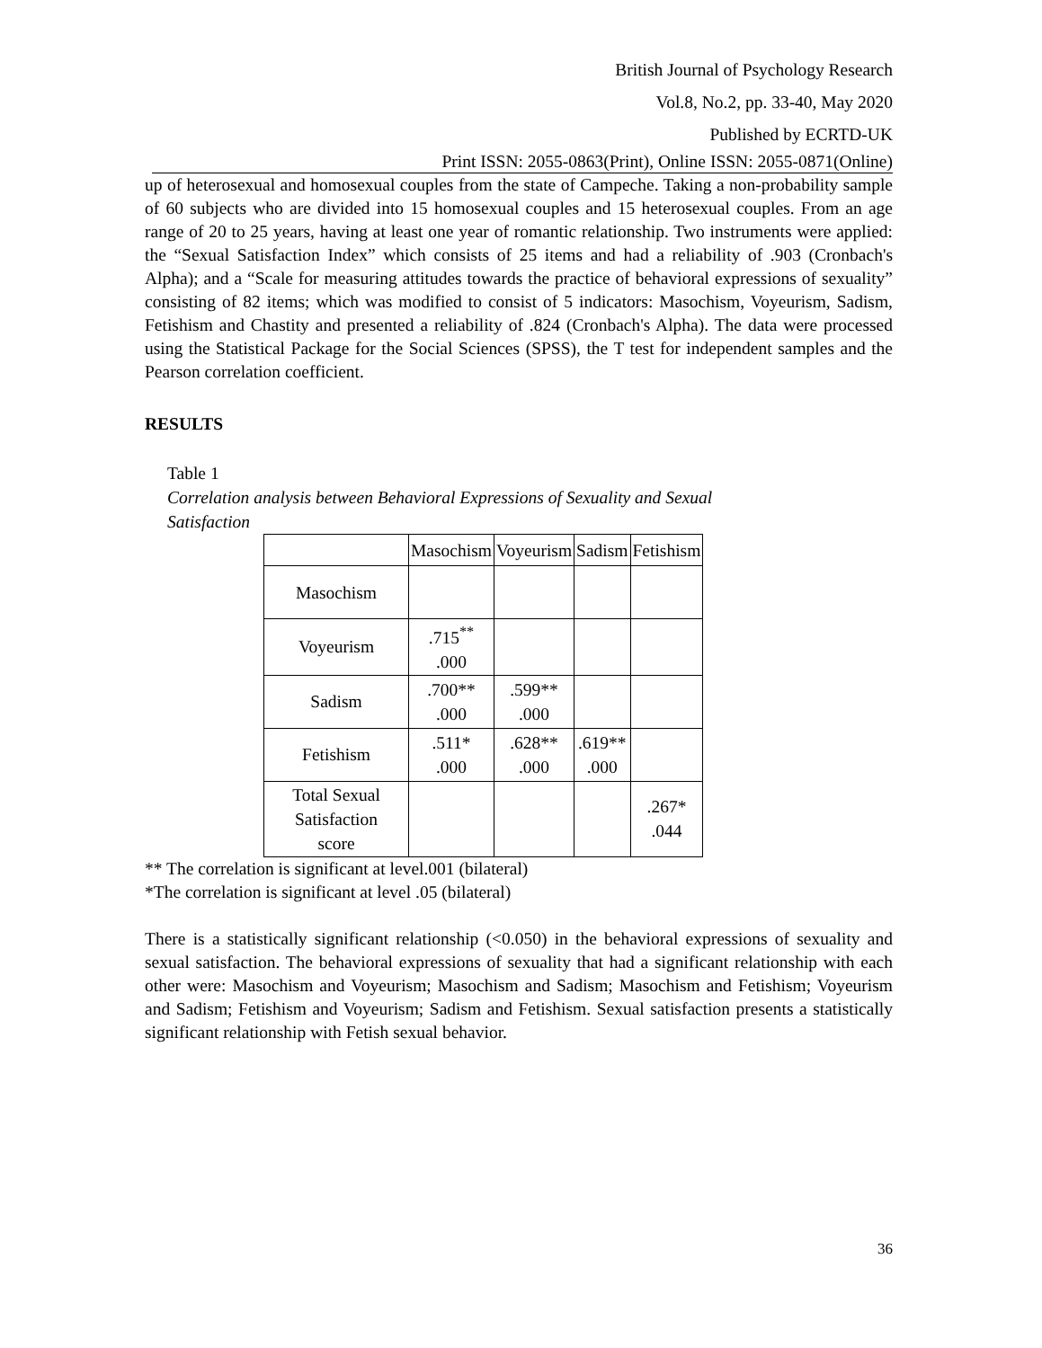British Journal of Psychology Research
Vol.8, No.2, pp. 33-40, May 2020
Published by ECRTD-UK
Print ISSN: 2055-0863(Print), Online ISSN: 2055-0871(Online)
up of heterosexual and homosexual couples from the state of Campeche. Taking a non-probability sample of 60 subjects who are divided into 15 homosexual couples and 15 heterosexual couples. From an age range of 20 to 25 years, having at least one year of romantic relationship. Two instruments were applied: the “Sexual Satisfaction Index” which consists of 25 items and had a reliability of .903 (Cronbach's Alpha); and a “Scale for measuring attitudes towards the practice of behavioral expressions of sexuality” consisting of 82 items; which was modified to consist of 5 indicators: Masochism, Voyeurism, Sadism, Fetishism and Chastity and presented a reliability of .824 (Cronbach's Alpha). The data were processed using the Statistical Package for the Social Sciences (SPSS), the T test for independent samples and the Pearson correlation coefficient.
RESULTS
Table 1
Correlation analysis between Behavioral Expressions of Sexuality and Sexual
Satisfaction
| | Masochism | Voyeurism | Sadism | Fetishism |
| --- | --- | --- | --- | --- |
| Masochism | | | | |
| Voyeurism | .715<sup>**</sup> .000 | | | |
| Sadism | .700** .000 | .599** .000 | | |
| Fetishism | .511* .000 | .628** .000 | .619** .000 | |
| Total Sexual Satisfaction score | | | | .267* .044 |
** The correlation is significant at level.001 (bilateral)
*The correlation is significant at level .05 (bilateral)
There is a statistically significant relationship (<0.050) in the behavioral expressions of sexuality and sexual satisfaction. The behavioral expressions of sexuality that had a significant relationship with each other were: Masochism and Voyeurism; Masochism and Sadism; Masochism and Fetishism; Voyeurism and Sadism; Fetishism and Voyeurism; Sadism and Fetishism. Sexual satisfaction presents a statistically significant relationship with Fetish sexual behavior.
36